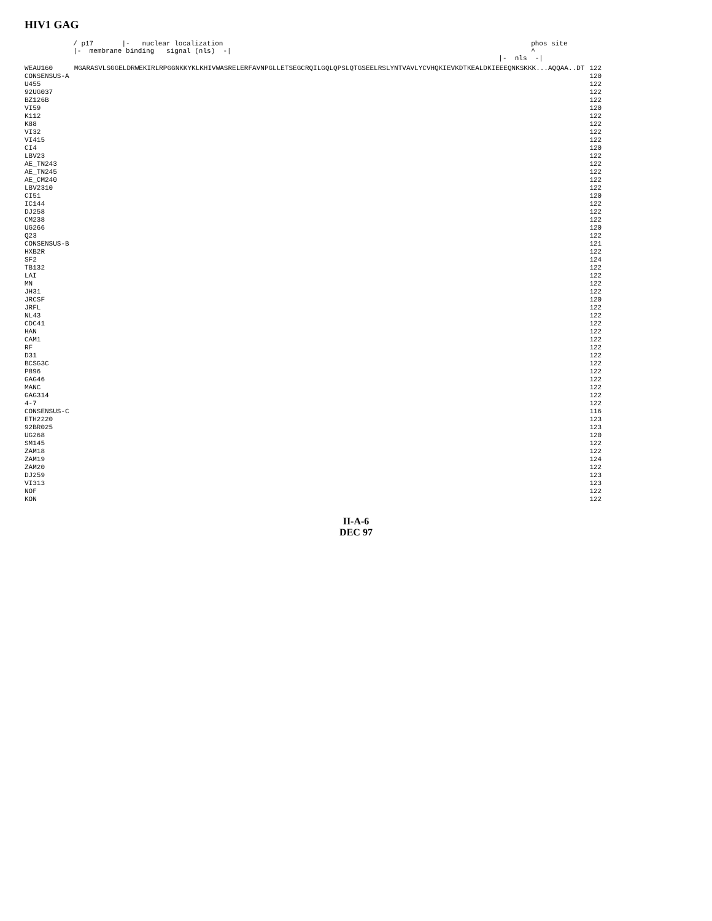HIV1 GAG
/ p17 |- nuclear localization phos site |- membrane binding signal (nls) -| ^ |- nls -|
| WEAU160 | MGARASVLSGGELDRWEKIRLRPGGNKKYKLKHIVWASRELERFAVNPGLLETSEGCRQILGQLQPSLQTGSEELRSLYNTVAVLYCVHQKIEVKDTKEALDKIEEEQNKSKKK...AQQAA..DT | 122 |
| CONSENSUS-A | | 120 |
| U455 | | 122 |
| 92UG037 | | 122 |
| BZ126B | | 122 |
| VI59 | | 120 |
| K112 | | 122 |
| K88 | | 122 |
| VI32 | | 122 |
| VI415 | | 122 |
| CI4 | | 120 |
| LBV23 | | 122 |
| AE_TN243 | | 122 |
| AE_TN245 | | 122 |
| AE_CM240 | | 122 |
| LBV2310 | | 122 |
| CI51 | | 120 |
| IC144 | | 122 |
| DJ258 | | 122 |
| CM238 | | 122 |
| UG266 | | 120 |
| Q23 | | 122 |
| CONSENSUS-B | | 121 |
| HXB2R | | 122 |
| SF2 | | 124 |
| TB132 | | 122 |
| LAI | | 122 |
| MN | | 122 |
| JH31 | | 122 |
| JRCSF | | 120 |
| JRFL | | 122 |
| NL43 | | 122 |
| CDC41 | | 122 |
| HAN | | 122 |
| CAM1 | | 122 |
| RF | | 122 |
| D31 | | 122 |
| BCSG3C | | 122 |
| P896 | | 122 |
| GAG46 | | 122 |
| MANC | | 122 |
| GAG314 | | 122 |
| 4-7 | | 122 |
| CONSENSUS-C | | 116 |
| ETH2220 | | 123 |
| 92BR025 | | 123 |
| UG268 | | 120 |
| SM145 | | 122 |
| ZAM18 | | 122 |
| ZAM19 | | 124 |
| ZAM20 | | 122 |
| DJ259 | | 123 |
| VI313 | | 123 |
| NOF | | 122 |
| KON | | 122 |
II-A-6
DEC 97